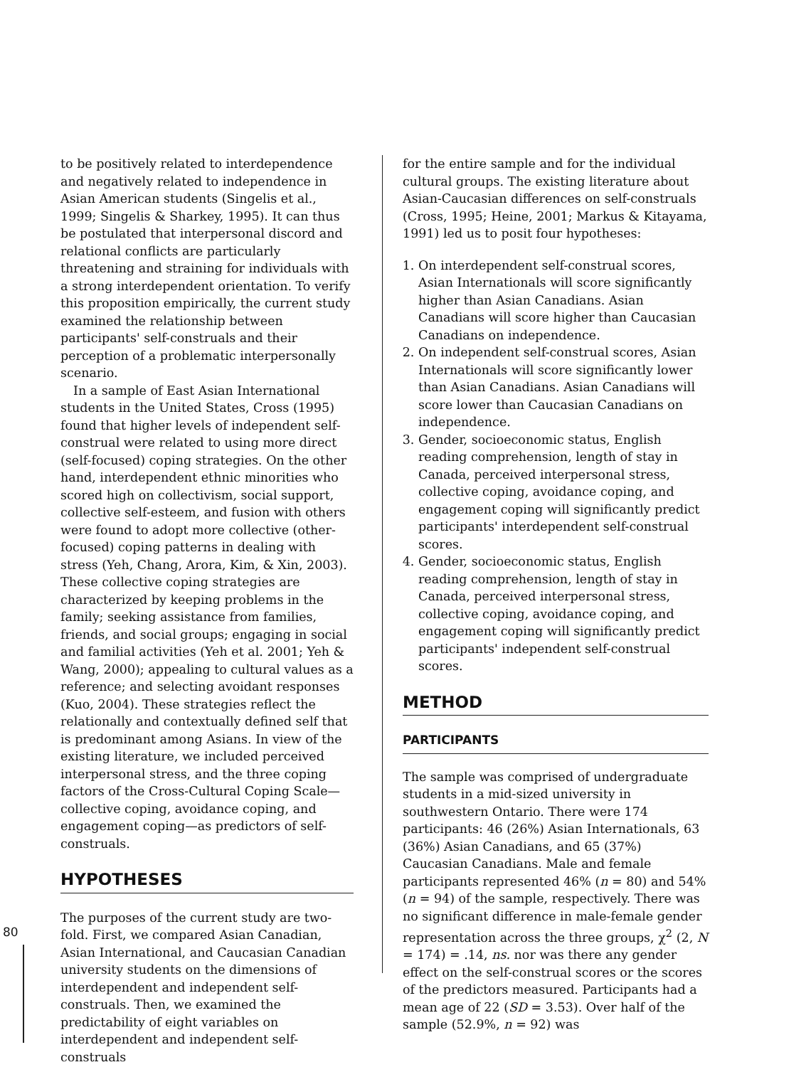80
to be positively related to interdependence and negatively related to independence in Asian American students (Singelis et al., 1999; Singelis & Sharkey, 1995). It can thus be postulated that interpersonal discord and relational conflicts are particularly threatening and straining for individuals with a strong interdependent orientation. To verify this proposition empirically, the current study examined the relationship between participants' self-construals and their perception of a problematic interpersonally scenario.
In a sample of East Asian International students in the United States, Cross (1995) found that higher levels of independent self-construal were related to using more direct (self-focused) coping strategies. On the other hand, interdependent ethnic minorities who scored high on collectivism, social support, collective self-esteem, and fusion with others were found to adopt more collective (other-focused) coping patterns in dealing with stress (Yeh, Chang, Arora, Kim, & Xin, 2003). These collective coping strategies are characterized by keeping problems in the family; seeking assistance from families, friends, and social groups; engaging in social and familial activities (Yeh et al. 2001; Yeh & Wang, 2000); appealing to cultural values as a reference; and selecting avoidant responses (Kuo, 2004). These strategies reflect the relationally and contextually defined self that is predominant among Asians. In view of the existing literature, we included perceived interpersonal stress, and the three coping factors of the Cross-Cultural Coping Scale—collective coping, avoidance coping, and engagement coping—as predictors of self-construals.
HYPOTHESES
The purposes of the current study are two-fold. First, we compared Asian Canadian, Asian International, and Caucasian Canadian university students on the dimensions of interdependent and independent self-construals. Then, we examined the predictability of eight variables on interdependent and independent self-construals
for the entire sample and for the individual cultural groups. The existing literature about Asian-Caucasian differences on self-construals (Cross, 1995; Heine, 2001; Markus & Kitayama, 1991) led us to posit four hypotheses:
1. On interdependent self-construal scores, Asian Internationals will score significantly higher than Asian Canadians. Asian Canadians will score higher than Caucasian Canadians on independence.
2. On independent self-construal scores, Asian Internationals will score significantly lower than Asian Canadians. Asian Canadians will score lower than Caucasian Canadians on independence.
3. Gender, socioeconomic status, English reading comprehension, length of stay in Canada, perceived interpersonal stress, collective coping, avoidance coping, and engagement coping will significantly predict participants' interdependent self-construal scores.
4. Gender, socioeconomic status, English reading comprehension, length of stay in Canada, perceived interpersonal stress, collective coping, avoidance coping, and engagement coping will significantly predict participants' independent self-construal scores.
METHOD
PARTICIPANTS
The sample was comprised of undergraduate students in a mid-sized university in southwestern Ontario. There were 174 participants: 46 (26%) Asian Internationals, 63 (36%) Asian Canadians, and 65 (37%) Caucasian Canadians. Male and female participants represented 46% (n = 80) and 54% (n = 94) of the sample, respectively. There was no significant difference in male-female gender representation across the three groups, χ<sup>2</sup> (2, N = 174) = .14, ns. nor was there any gender effect on the self-construal scores or the scores of the predictors measured. Participants had a mean age of 22 (SD = 3.53). Over half of the sample (52.9%, n = 92) was